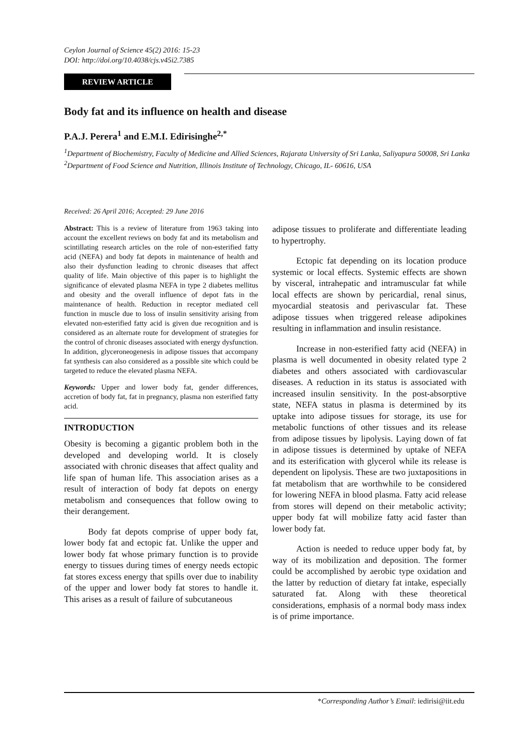Ceylon Journal of Science 45(2) 2016: 15-23
DOI: http://doi.org/10.4038/cjs.v45i2.7385
REVIEW ARTICLE
Body fat and its influence on health and disease
P.A.J. Perera<sup>1</sup> and E.M.I. Edirisinghe<sup>2,*</sup>
<sup>1</sup> Department of Biochemistry, Faculty of Medicine and Allied Sciences, Rajarata University of Sri Lanka, Saliyapura 50008, Sri Lanka
<sup>2</sup> Department of Food Science and Nutrition, Illinois Institute of Technology, Chicago, IL- 60616, USA
Received: 26 April 2016; Accepted: 29 June 2016
Abstract: This is a review of literature from 1963 taking into account the excellent reviews on body fat and its metabolism and scintillating research articles on the role of non-esterified fatty acid (NEFA) and body fat depots in maintenance of health and also their dysfunction leading to chronic diseases that affect quality of life. Main objective of this paper is to highlight the significance of elevated plasma NEFA in type 2 diabetes mellitus and obesity and the overall influence of depot fats in the maintenance of health. Reduction in receptor mediated cell function in muscle due to loss of insulin sensitivity arising from elevated non-esterified fatty acid is given due recognition and is considered as an alternate route for development of strategies for the control of chronic diseases associated with energy dysfunction. In addition, glyceroneogenesis in adipose tissues that accompany fat synthesis can also considered as a possible site which could be targeted to reduce the elevated plasma NEFA.
Keywords: Upper and lower body fat, gender differences, accretion of body fat, fat in pregnancy, plasma non esterified fatty acid.
INTRODUCTION
Obesity is becoming a gigantic problem both in the developed and developing world. It is closely associated with chronic diseases that affect quality and life span of human life. This association arises as a result of interaction of body fat depots on energy metabolism and consequences that follow owing to their derangement.
Body fat depots comprise of upper body fat, lower body fat and ectopic fat. Unlike the upper and lower body fat whose primary function is to provide energy to tissues during times of energy needs ectopic fat stores excess energy that spills over due to inability of the upper and lower body fat stores to handle it. This arises as a result of failure of subcutaneous
adipose tissues to proliferate and differentiate leading to hypertrophy.
Ectopic fat depending on its location produce systemic or local effects. Systemic effects are shown by visceral, intrahepatic and intramuscular fat while local effects are shown by pericardial, renal sinus, myocardial steatosis and perivascular fat. These adipose tissues when triggered release adipokines resulting in inflammation and insulin resistance.
Increase in non-esterified fatty acid (NEFA) in plasma is well documented in obesity related type 2 diabetes and others associated with cardiovascular diseases. A reduction in its status is associated with increased insulin sensitivity. In the post-absorptive state, NEFA status in plasma is determined by its uptake into adipose tissues for storage, its use for metabolic functions of other tissues and its release from adipose tissues by lipolysis. Laying down of fat in adipose tissues is determined by uptake of NEFA and its esterification with glycerol while its release is dependent on lipolysis. These are two juxtapositions in fat metabolism that are worthwhile to be considered for lowering NEFA in blood plasma. Fatty acid release from stores will depend on their metabolic activity; upper body fat will mobilize fatty acid faster than lower body fat.
Action is needed to reduce upper body fat, by way of its mobilization and deposition. The former could be accomplished by aerobic type oxidation and the latter by reduction of dietary fat intake, especially saturated fat. Along with these theoretical considerations, emphasis of a normal body mass index is of prime importance.
*Corresponding Author’s Email: iedirisi@iit.edu